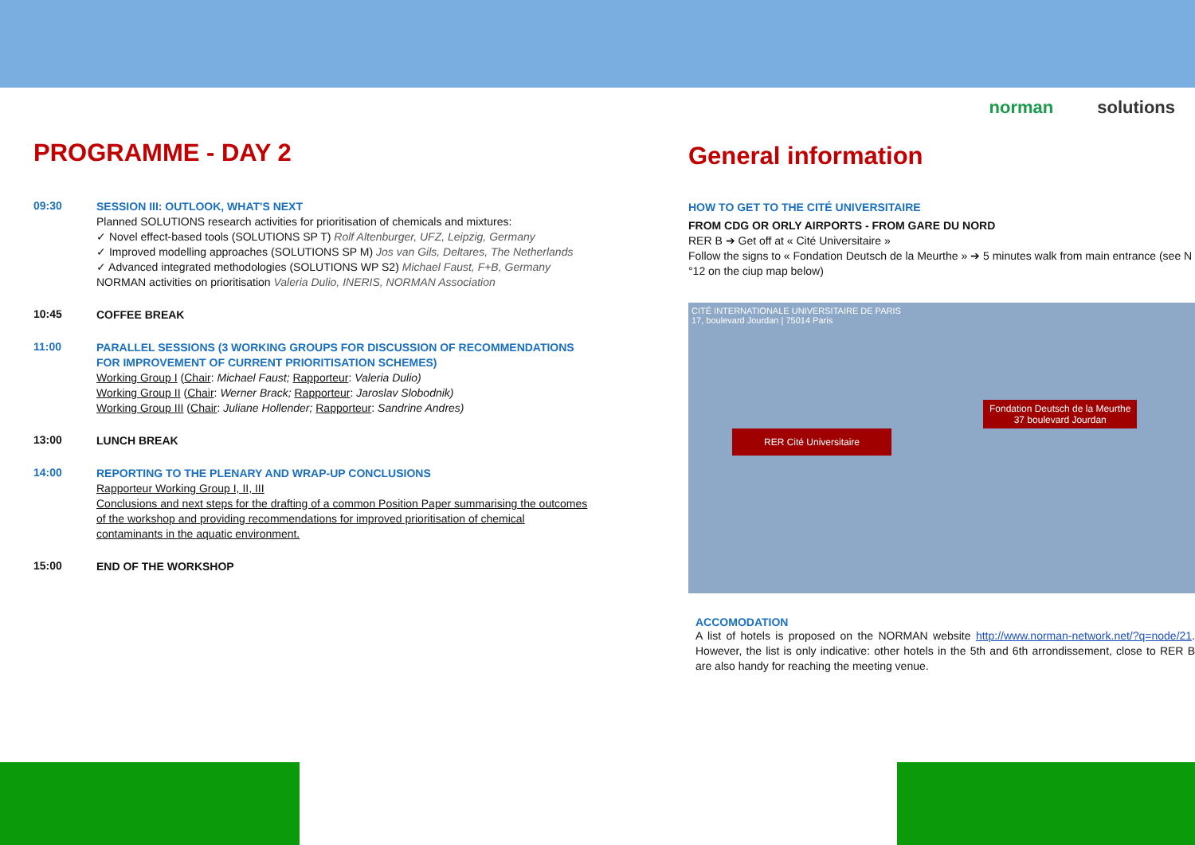norman solutions
PROGRAMME - DAY 2
09:30
SESSION III: OUTLOOK, WHAT'S NEXT
Planned SOLUTIONS research activities for prioritisation of chemicals and mixtures:
✓ Novel effect-based tools (SOLUTIONS SP T) Rolf Altenburger, UFZ, Leipzig, Germany
✓ Improved modelling approaches (SOLUTIONS SP M) Jos van Gils, Deltares, The Netherlands
✓ Advanced integrated methodologies (SOLUTIONS WP S2) Michael Faust, F+B, Germany
NORMAN activities on prioritisation Valeria Dulio, INERIS, NORMAN Association
10:45
COFFEE BREAK
11:00
PARALLEL SESSIONS (3 WORKING GROUPS FOR DISCUSSION OF RECOMMENDATIONS FOR IMPROVEMENT OF CURRENT PRIORITISATION SCHEMES)
Working Group I (Chair: Michael Faust; Rapporteur: Valeria Dulio)
Working Group II (Chair: Werner Brack; Rapporteur: Jaroslav Slobodnik)
Working Group III (Chair: Juliane Hollender; Rapporteur: Sandrine Andres)
13:00
LUNCH BREAK
14:00
REPORTING TO THE PLENARY AND WRAP-UP CONCLUSIONS
Rapporteur Working Group I, II, III
Conclusions and next steps for the drafting of a common Position Paper summarising the outcomes of the workshop and providing recommendations for improved prioritisation of chemical contaminants in the aquatic environment.
15:00
END OF THE WORKSHOP
General information
HOW TO GET TO THE CITÉ UNIVERSITAIRE
FROM CDG OR ORLY AIRPORTS - FROM GARE DU NORD
RER B ➔ Get off at « Cité Universitaire »
Follow the signs to « Fondation Deutsch de la Meurthe » ➔ 5 minutes walk from main entrance (see N °12 on the ciup map below)
CITÉ INTERNATIONALE UNIVERSITAIRE DE PARIS
17, boulevard Jourdan | 75014 Paris
Fondation Deutsch de la Meurthe
37 boulevard Jourdan
RER Cité Universitaire
ACCOMODATION
A list of hotels is proposed on the NORMAN website http://www.norman-network.net/?q=node/21. However, the list is only indicative: other hotels in the 5th and 6th arrondissement, close to RER B are also handy for reaching the meeting venue.